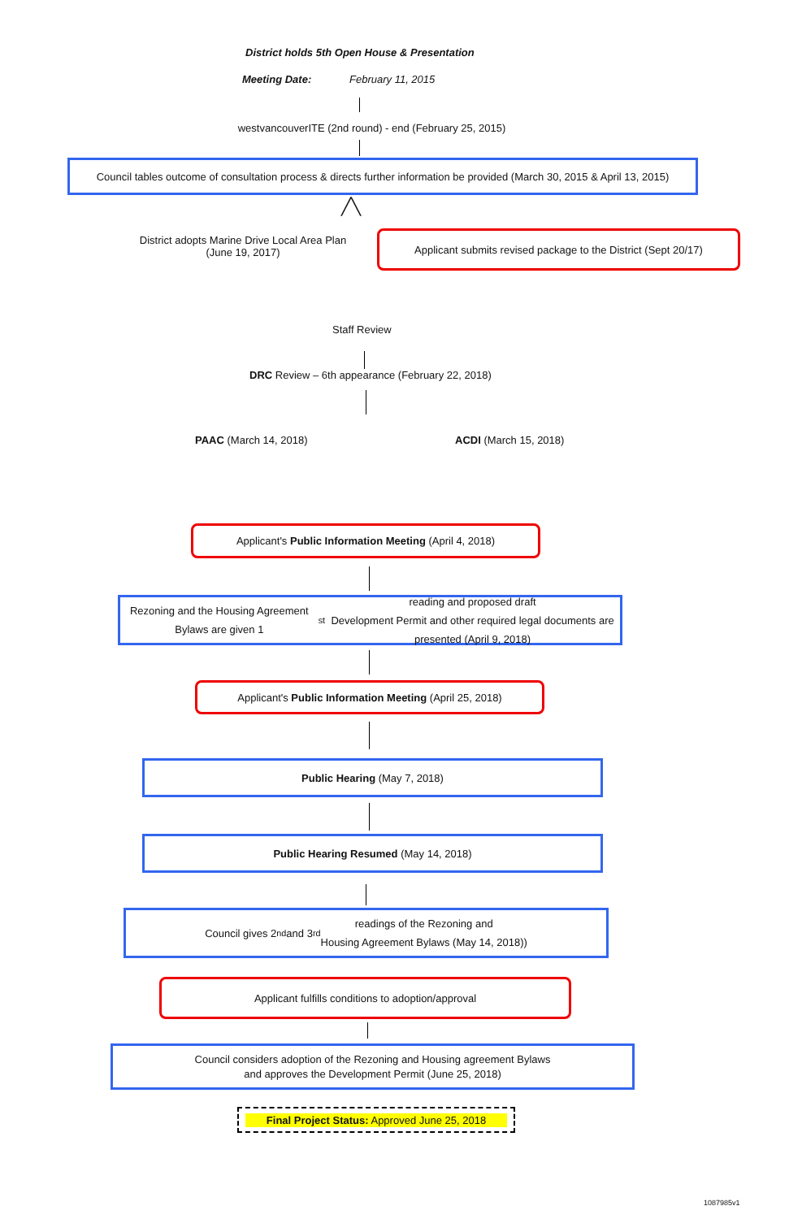District holds 5th Open House & Presentation
Meeting Date: February 11, 2015
westvancouverITE (2nd round) - end (February 25, 2015)
Council tables outcome of consultation process & directs further information be provided (March 30, 2015 & April 13, 2015)
╱╲
District adopts Marine Drive Local Area Plan
(June 19, 2017)
Applicant submits revised package to the District (Sept 20/17)
Staff Review
DRC Review – 6th appearance (February 22, 2018)
PAAC (March 14, 2018) ACDI (March 15, 2018)
Applicant's Public Information Meeting (April 4, 2018)
Rezoning and the Housing Agreement Bylaws are given 1<sup>st</sup> reading and proposed draft
Development Permit and other required legal documents are presented (April 9, 2018)
Applicant's Public Information Meeting (April 25, 2018)
Public Hearing (May 7, 2018)
Public Hearing Resumed (May 14, 2018)
Council gives 2<sup>nd</sup> and 3<sup>rd</sup> readings of the Rezoning and
Housing Agreement Bylaws (May 14, 2018))
Applicant fulfills conditions to adoption/approval
Council considers adoption of the Rezoning and Housing agreement Bylaws
and approves the Development Permit (June 25, 2018)
Final Project Status: Approved June 25, 2018
1087985v1